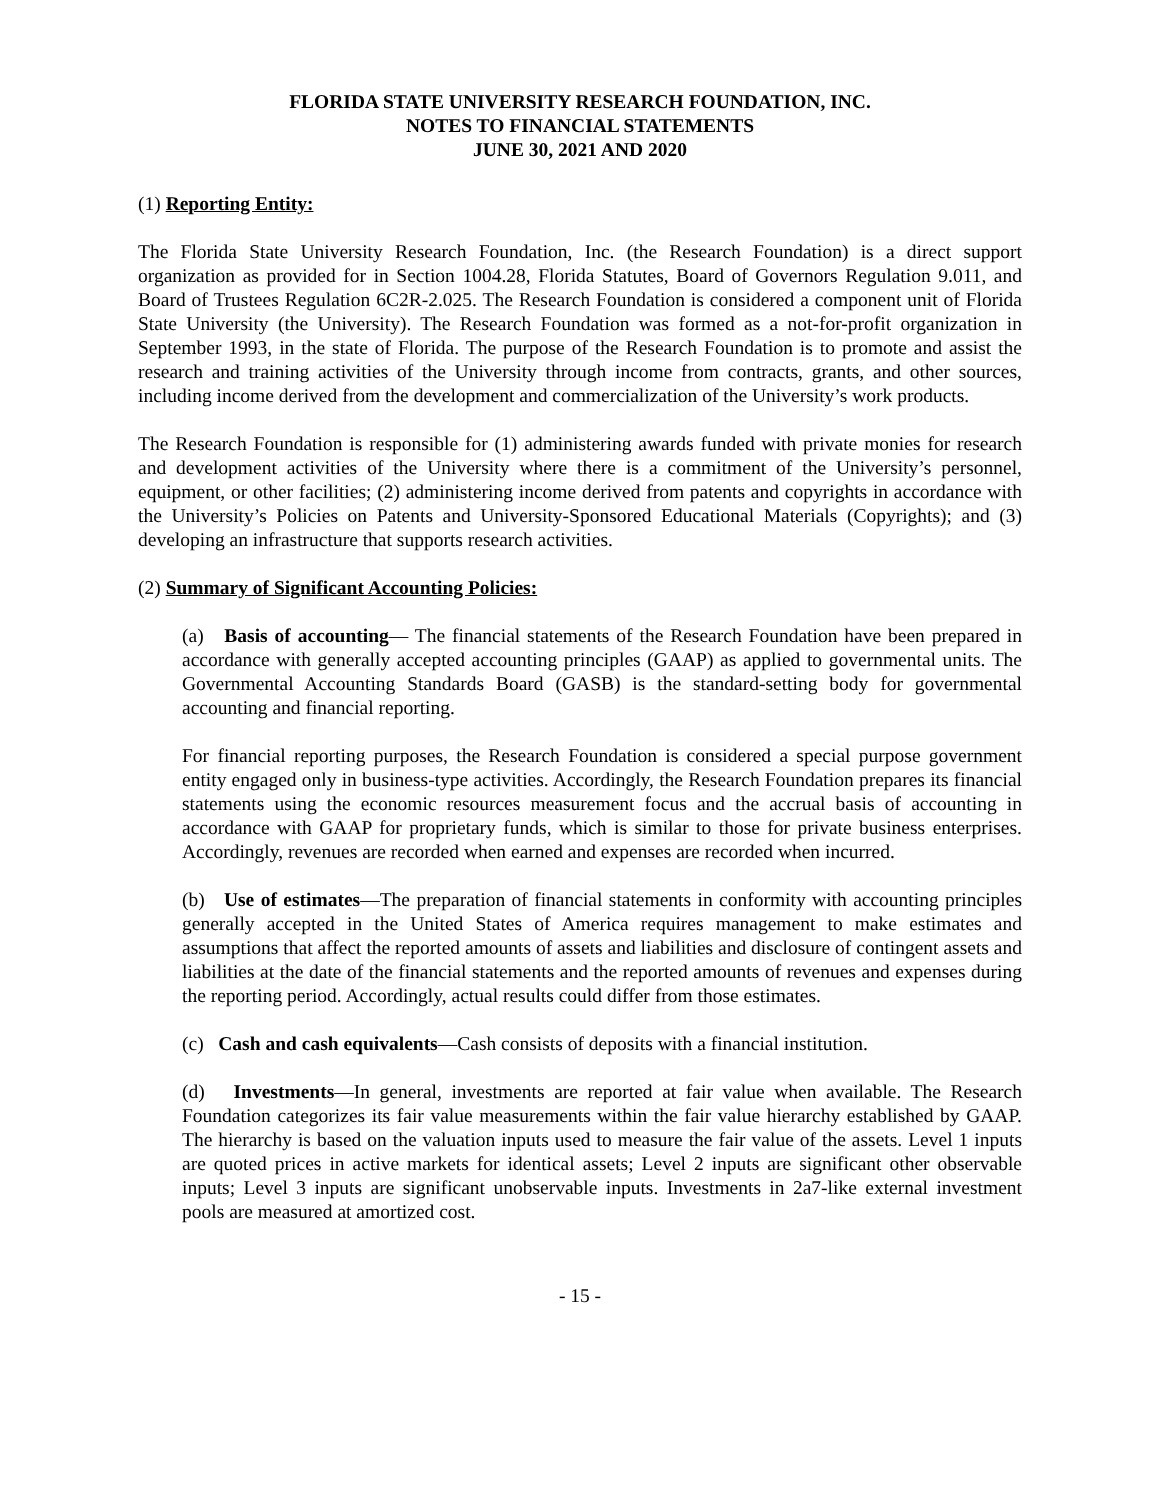FLORIDA STATE UNIVERSITY RESEARCH FOUNDATION, INC.
NOTES TO FINANCIAL STATEMENTS
JUNE 30, 2021 AND 2020
(1) Reporting Entity:
The Florida State University Research Foundation, Inc. (the Research Foundation) is a direct support organization as provided for in Section 1004.28, Florida Statutes, Board of Governors Regulation 9.011, and Board of Trustees Regulation 6C2R-2.025. The Research Foundation is considered a component unit of Florida State University (the University). The Research Foundation was formed as a not-for-profit organization in September 1993, in the state of Florida. The purpose of the Research Foundation is to promote and assist the research and training activities of the University through income from contracts, grants, and other sources, including income derived from the development and commercialization of the University’s work products.
The Research Foundation is responsible for (1) administering awards funded with private monies for research and development activities of the University where there is a commitment of the University’s personnel, equipment, or other facilities; (2) administering income derived from patents and copyrights in accordance with the University’s Policies on Patents and University-Sponsored Educational Materials (Copyrights); and (3) developing an infrastructure that supports research activities.
(2) Summary of Significant Accounting Policies:
(a) Basis of accounting— The financial statements of the Research Foundation have been prepared in accordance with generally accepted accounting principles (GAAP) as applied to governmental units. The Governmental Accounting Standards Board (GASB) is the standard-setting body for governmental accounting and financial reporting.
For financial reporting purposes, the Research Foundation is considered a special purpose government entity engaged only in business-type activities. Accordingly, the Research Foundation prepares its financial statements using the economic resources measurement focus and the accrual basis of accounting in accordance with GAAP for proprietary funds, which is similar to those for private business enterprises. Accordingly, revenues are recorded when earned and expenses are recorded when incurred.
(b) Use of estimates—The preparation of financial statements in conformity with accounting principles generally accepted in the United States of America requires management to make estimates and assumptions that affect the reported amounts of assets and liabilities and disclosure of contingent assets and liabilities at the date of the financial statements and the reported amounts of revenues and expenses during the reporting period. Accordingly, actual results could differ from those estimates.
(c) Cash and cash equivalents—Cash consists of deposits with a financial institution.
(d) Investments—In general, investments are reported at fair value when available. The Research Foundation categorizes its fair value measurements within the fair value hierarchy established by GAAP. The hierarchy is based on the valuation inputs used to measure the fair value of the assets. Level 1 inputs are quoted prices in active markets for identical assets; Level 2 inputs are significant other observable inputs; Level 3 inputs are significant unobservable inputs. Investments in 2a7-like external investment pools are measured at amortized cost.
- 15 -